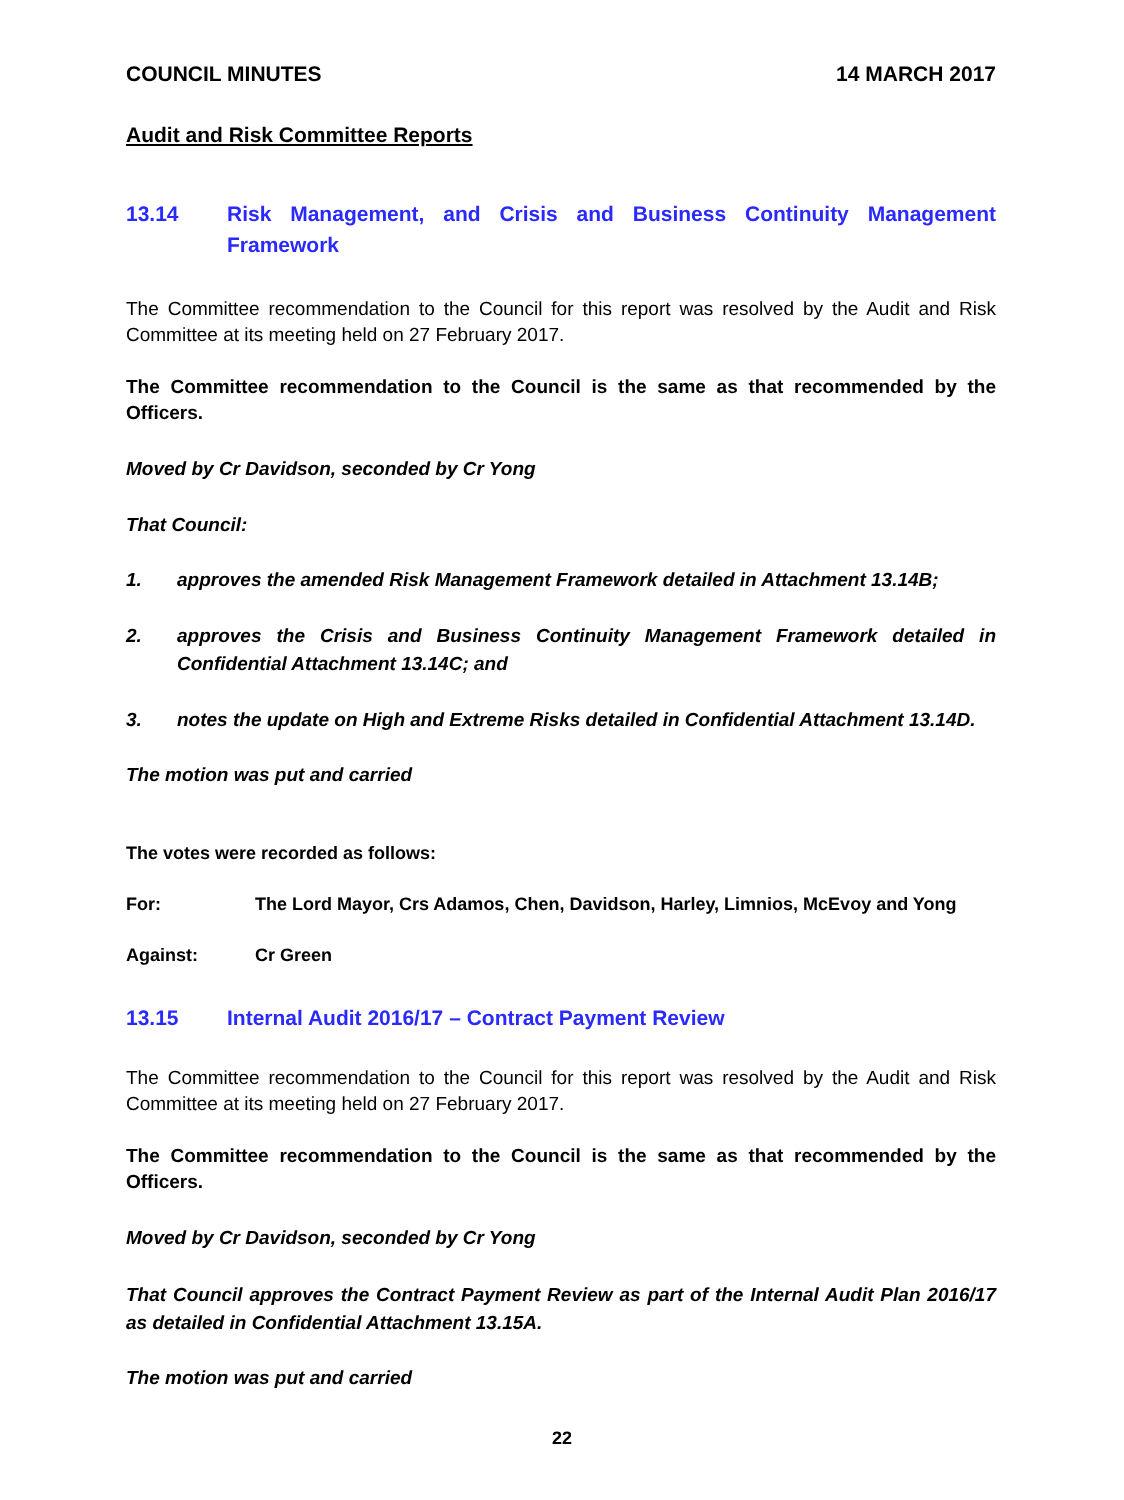COUNCIL MINUTES 14 MARCH 2017
Audit and Risk Committee Reports
13.14 Risk Management, and Crisis and Business Continuity Management Framework
The Committee recommendation to the Council for this report was resolved by the Audit and Risk Committee at its meeting held on 27 February 2017.
The Committee recommendation to the Council is the same as that recommended by the Officers.
Moved by Cr Davidson, seconded by Cr Yong
That Council:
1. approves the amended Risk Management Framework detailed in Attachment 13.14B;
2. approves the Crisis and Business Continuity Management Framework detailed in Confidential Attachment 13.14C; and
3. notes the update on High and Extreme Risks detailed in Confidential Attachment 13.14D.
The motion was put and carried
The votes were recorded as follows:
For: The Lord Mayor, Crs Adamos, Chen, Davidson, Harley, Limnios, McEvoy and Yong
Against: Cr Green
13.15 Internal Audit 2016/17 – Contract Payment Review
The Committee recommendation to the Council for this report was resolved by the Audit and Risk Committee at its meeting held on 27 February 2017.
The Committee recommendation to the Council is the same as that recommended by the Officers.
Moved by Cr Davidson, seconded by Cr Yong
That Council approves the Contract Payment Review as part of the Internal Audit Plan 2016/17 as detailed in Confidential Attachment 13.15A.
The motion was put and carried
22